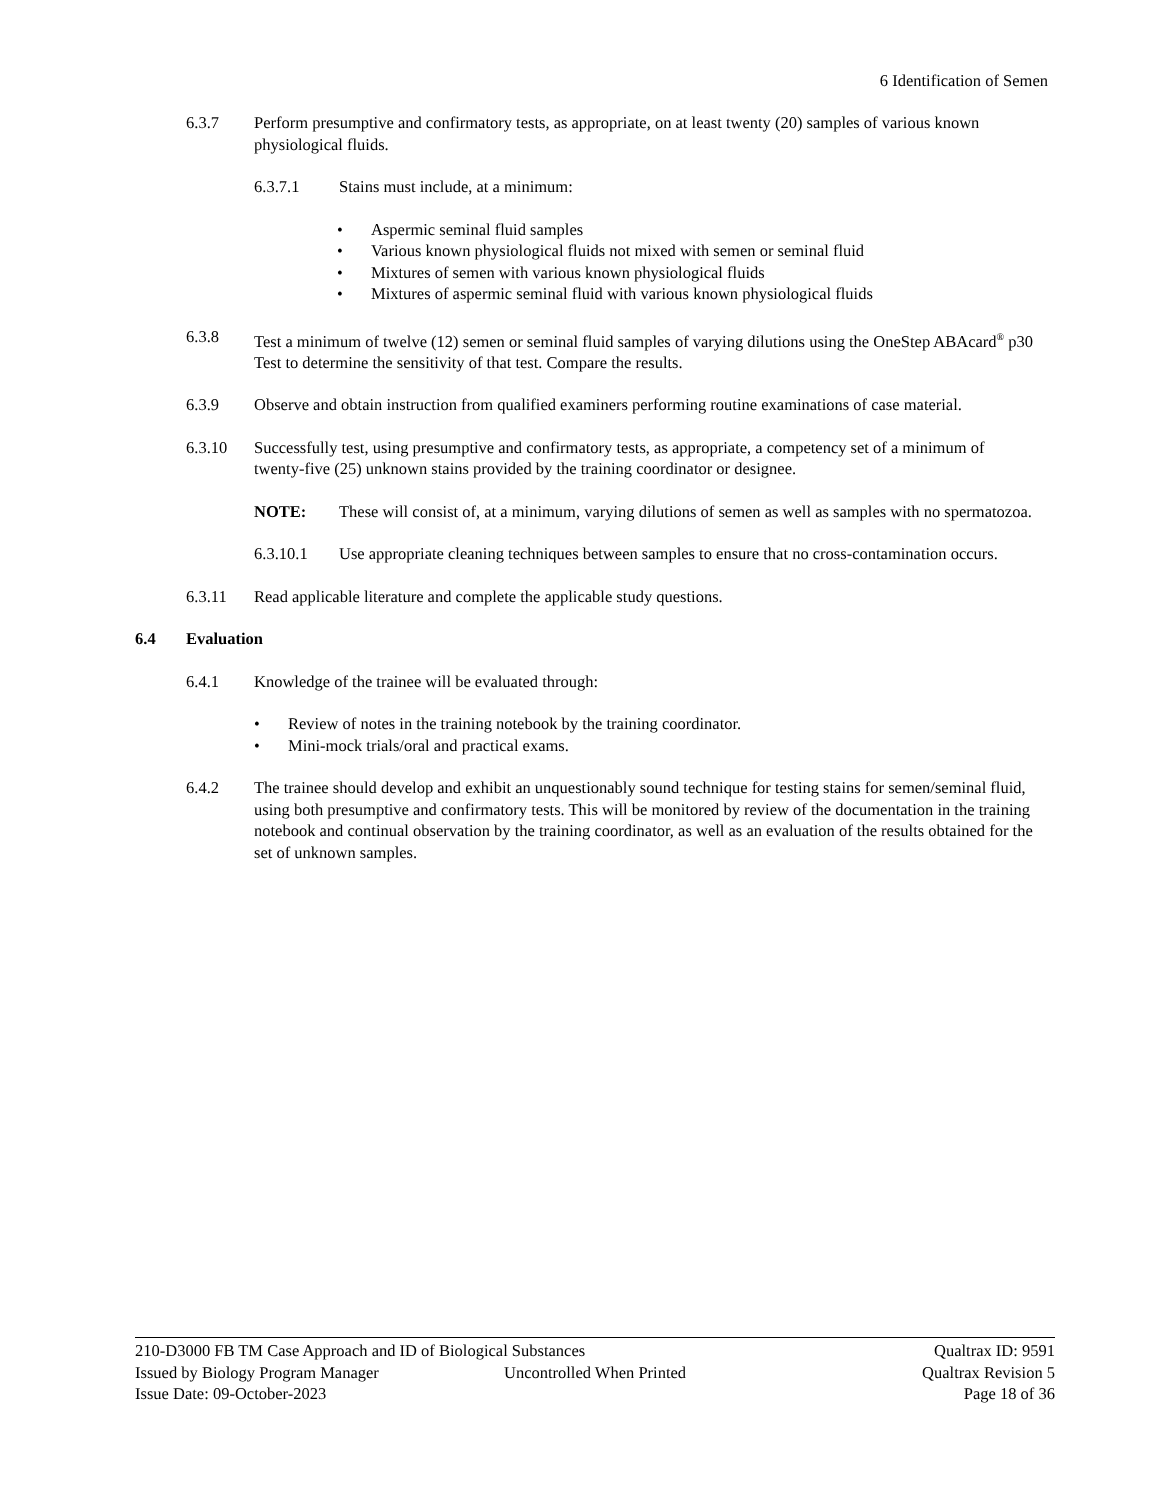6 Identification of Semen
6.3.7 Perform presumptive and confirmatory tests, as appropriate, on at least twenty (20) samples of various known physiological fluids.
6.3.7.1 Stains must include, at a minimum:
• Aspermic seminal fluid samples
• Various known physiological fluids not mixed with semen or seminal fluid
• Mixtures of semen with various known physiological fluids
• Mixtures of aspermic seminal fluid with various known physiological fluids
6.3.8 Test a minimum of twelve (12) semen or seminal fluid samples of varying dilutions using the OneStep ABAcard<sup>®</sup> p30 Test to determine the sensitivity of that test. Compare the results.
6.3.9 Observe and obtain instruction from qualified examiners performing routine examinations of case material.
6.3.10 Successfully test, using presumptive and confirmatory tests, as appropriate, a competency set of a minimum of twenty-five (25) unknown stains provided by the training coordinator or designee.
NOTE: These will consist of, at a minimum, varying dilutions of semen as well as samples with no spermatozoa.
6.3.10.1 Use appropriate cleaning techniques between samples to ensure that no cross-contamination occurs.
6.3.11 Read applicable literature and complete the applicable study questions.
6.4 Evaluation
6.4.1 Knowledge of the trainee will be evaluated through:
• Review of notes in the training notebook by the training coordinator.
• Mini-mock trials/oral and practical exams.
6.4.2 The trainee should develop and exhibit an unquestionably sound technique for testing stains for semen/seminal fluid, using both presumptive and confirmatory tests. This will be monitored by review of the documentation in the training notebook and continual observation by the training coordinator, as well as an evaluation of the results obtained for the set of unknown samples.
210-D3000 FB TM Case Approach and ID of Biological Substances
Qualtrax ID: 9591
Issued by Biology Program Manager
Uncontrolled When Printed Qualtrax Revision 5
Issue Date: 09-October-2023 Page 18 of 36